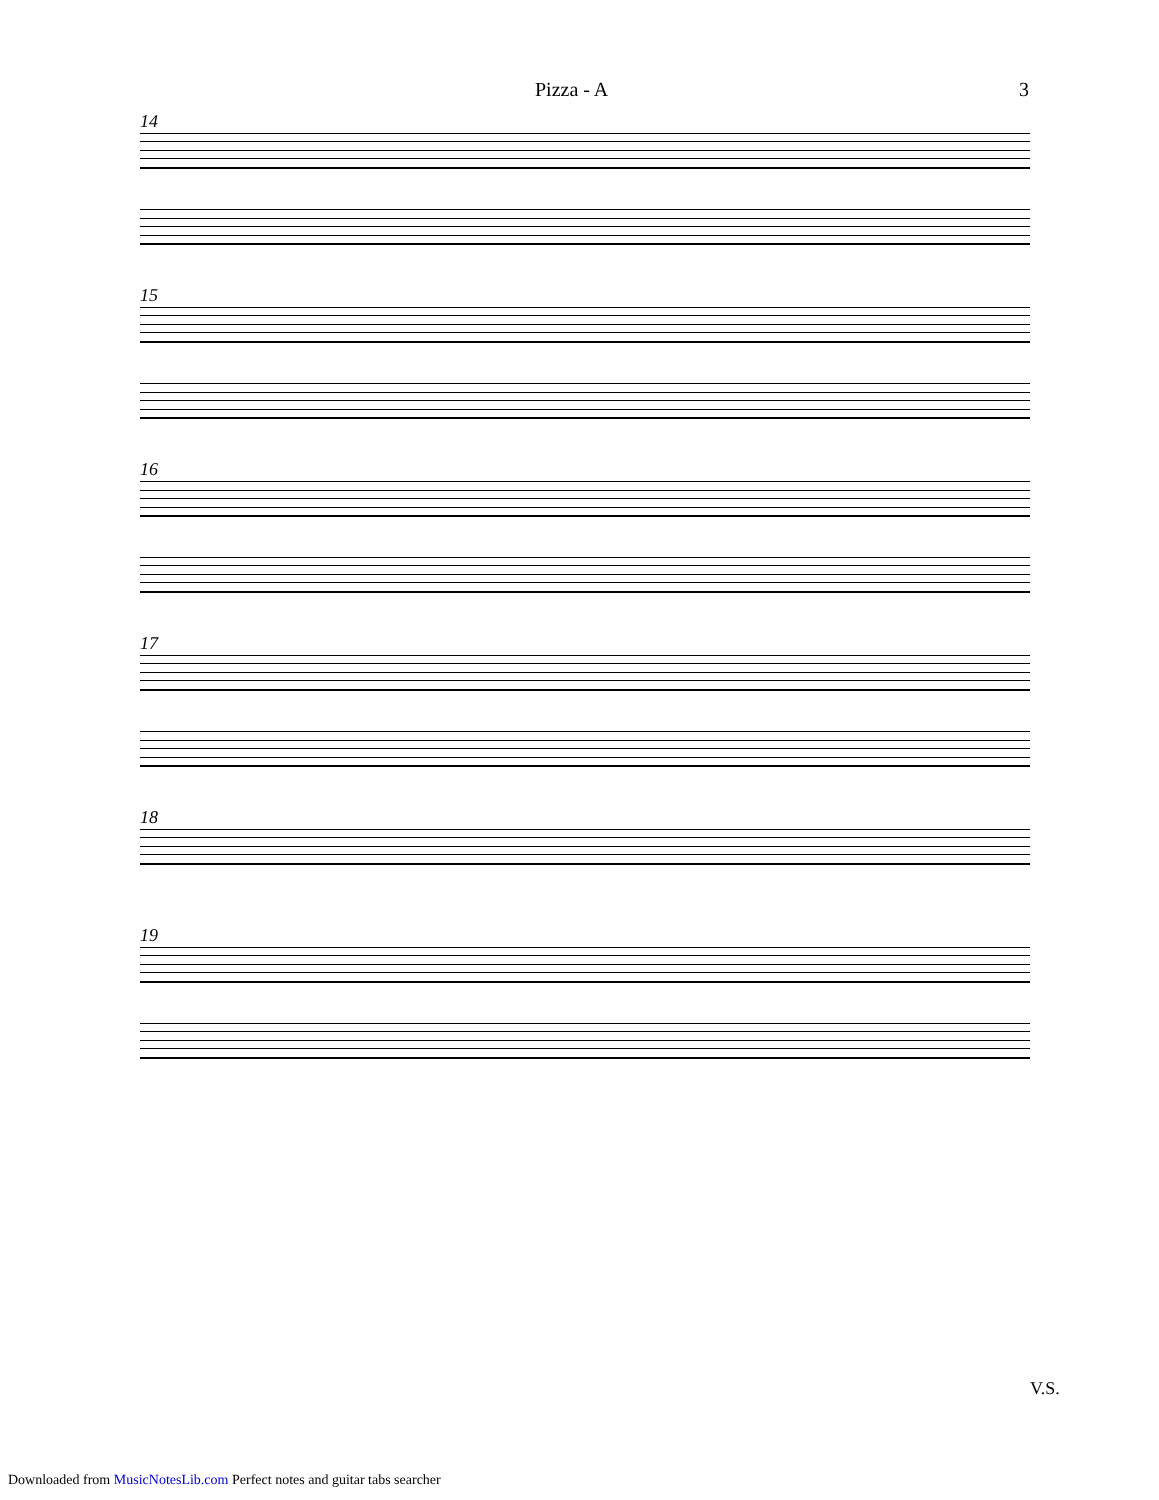Pizza - A 3
14
15
16
17
18
19
V.S.
Downloaded from MusicNotesLib.com Perfect notes and guitar tabs searcher